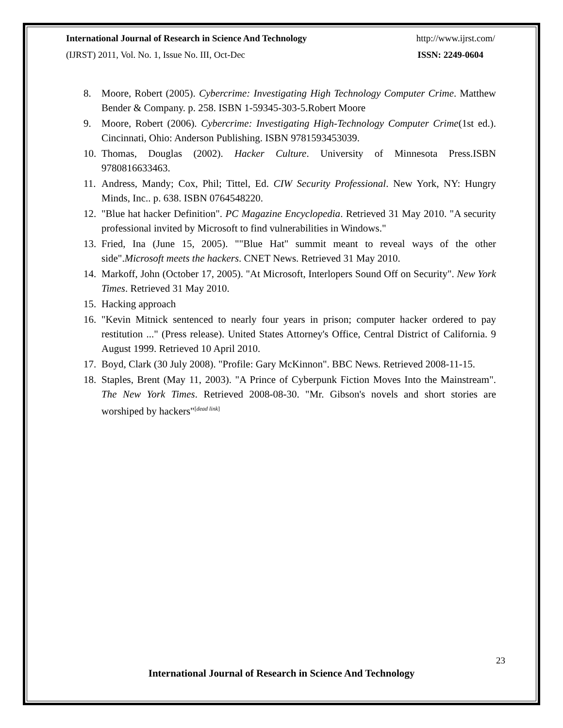International Journal of Research in Science And Technology http://www.ijrst.com/
(IJRST) 2011, Vol. No. 1, Issue No. III, Oct-Dec ISSN: 2249-0604
8. Moore, Robert (2005). Cybercrime: Investigating High Technology Computer Crime. Matthew Bender & Company. p. 258. ISBN 1-59345-303-5.Robert Moore
9. Moore, Robert (2006). Cybercrime: Investigating High-Technology Computer Crime(1st ed.). Cincinnati, Ohio: Anderson Publishing. ISBN 9781593453039.
10. Thomas, Douglas (2002). Hacker Culture. University of Minnesota Press.ISBN 9780816633463.
11. Andress, Mandy; Cox, Phil; Tittel, Ed. CIW Security Professional. New York, NY: Hungry Minds, Inc.. p. 638. ISBN 0764548220.
12. "Blue hat hacker Definition". PC Magazine Encyclopedia. Retrieved 31 May 2010. "A security professional invited by Microsoft to find vulnerabilities in Windows."
13. Fried, Ina (June 15, 2005). ""Blue Hat" summit meant to reveal ways of the other side".Microsoft meets the hackers. CNET News. Retrieved 31 May 2010.
14. Markoff, John (October 17, 2005). "At Microsoft, Interlopers Sound Off on Security". New York Times. Retrieved 31 May 2010.
15. Hacking approach
16. "Kevin Mitnick sentenced to nearly four years in prison; computer hacker ordered to pay restitution ..." (Press release). United States Attorney's Office, Central District of California. 9 August 1999. Retrieved 10 April 2010.
17. Boyd, Clark (30 July 2008). "Profile: Gary McKinnon". BBC News. Retrieved 2008-11-15.
18. Staples, Brent (May 11, 2003). "A Prince of Cyberpunk Fiction Moves Into the Mainstream". The New York Times. Retrieved 2008-08-30. "Mr. Gibson's novels and short stories are worshiped by hackers"<sup>[dead link]</sup>
23
International Journal of Research in Science And Technology